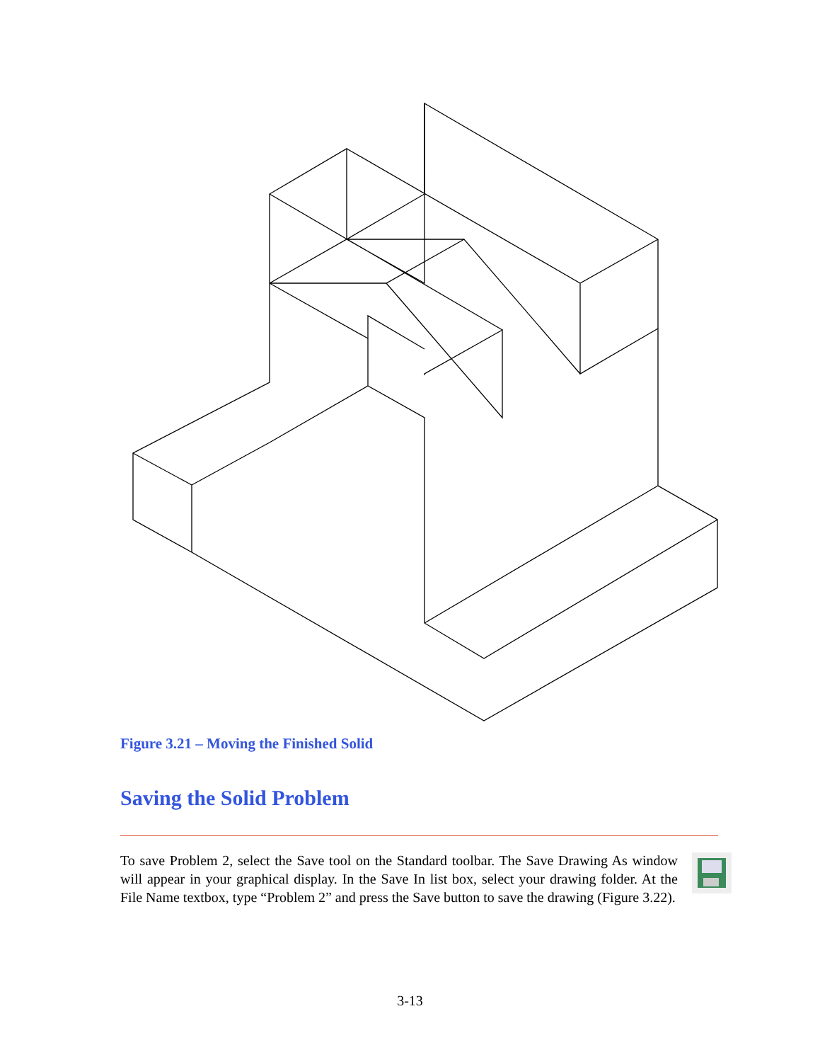Figure 3.21 – Moving the Finished Solid
Saving the Solid Problem
To save Problem 2, select the Save tool on the Standard toolbar. The Save Drawing As window will appear in your graphical display. In the Save In list box, select your drawing folder. At the File Name textbox, type “Problem 2” and press the Save button to save the drawing (Figure 3.22).
3-13